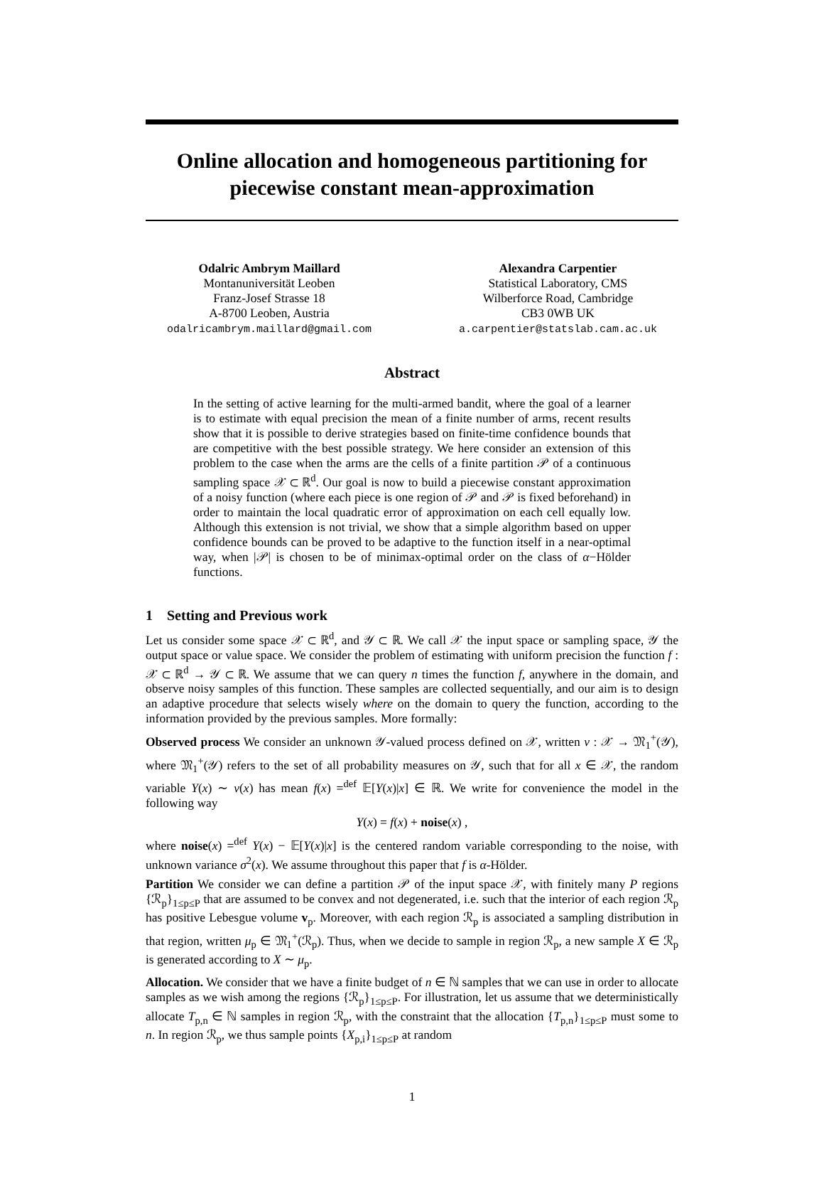Online allocation and homogeneous partitioning for piecewise constant mean-approximation
Odalric Ambrym Maillard
Montanuniversität Leoben
Franz-Josef Strasse 18
A-8700 Leoben, Austria
odalricambrym.maillard@gmail.com
Alexandra Carpentier
Statistical Laboratory, CMS
Wilberforce Road, Cambridge
CB3 0WB UK
a.carpentier@statslab.cam.ac.uk
Abstract
In the setting of active learning for the multi-armed bandit, where the goal of a learner is to estimate with equal precision the mean of a finite number of arms, recent results show that it is possible to derive strategies based on finite-time confidence bounds that are competitive with the best possible strategy. We here consider an extension of this problem to the case when the arms are the cells of a finite partition 𝒫 of a continuous sampling space 𝒳 ⊂ ℝ<sup>d</sup>. Our goal is now to build a piecewise constant approximation of a noisy function (where each piece is one region of 𝒫 and 𝒫 is fixed beforehand) in order to maintain the local quadratic error of approximation on each cell equally low. Although this extension is not trivial, we show that a simple algorithm based on upper confidence bounds can be proved to be adaptive to the function itself in a near-optimal way, when |𝒫| is chosen to be of minimax-optimal order on the class of α−Hölder functions.
1 Setting and Previous work
Let us consider some space 𝒳 ⊂ ℝ<sup>d</sup>, and 𝒴 ⊂ ℝ. We call 𝒳 the input space or sampling space, 𝒴 the output space or value space. We consider the problem of estimating with uniform precision the function f : 𝒳 ⊂ ℝ<sup>d</sup> → 𝒴 ⊂ ℝ. We assume that we can query n times the function f, anywhere in the domain, and observe noisy samples of this function. These samples are collected sequentially, and our aim is to design an adaptive procedure that selects wisely where on the domain to query the function, according to the information provided by the previous samples. More formally:
Observed process We consider an unknown 𝒴-valued process defined on 𝒳, written ν : 𝒳 → 𝔐<sub>1</sub><sup>+</sup>(𝒴), where 𝔐<sub>1</sub><sup>+</sup>(𝒴) refers to the set of all probability measures on 𝒴, such that for all x ∈ 𝒳, the random variable Y(x) ∼ ν(x) has mean f(x) =<sup>def</sup> 𝔼[Y(x)|x] ∈ ℝ. We write for convenience the model in the following way
Y(x) = f(x) + noise(x) ,
where noise(x) =<sup>def</sup> Y(x) − 𝔼[Y(x)|x] is the centered random variable corresponding to the noise, with unknown variance σ<sup>2</sup>(x). We assume throughout this paper that f is α-Hölder.
Partition We consider we can define a partition 𝒫 of the input space 𝒳, with finitely many P regions {ℛ<sub>p</sub>}<sub>1≤p≤P</sub> that are assumed to be convex and not degenerated, i.e. such that the interior of each region ℛ<sub>p</sub> has positive Lebesgue volume v<sub>p</sub>. Moreover, with each region ℛ<sub>p</sub> is associated a sampling distribution in that region, written μ<sub>p</sub> ∈ 𝔐<sub>1</sub><sup>+</sup>(ℛ<sub>p</sub>). Thus, when we decide to sample in region ℛ<sub>p</sub>, a new sample X ∈ ℛ<sub>p</sub> is generated according to X ∼ μ<sub>p</sub>.
Allocation. We consider that we have a finite budget of n ∈ ℕ samples that we can use in order to allocate samples as we wish among the regions {ℛ<sub>p</sub>}<sub>1≤p≤P</sub>. For illustration, let us assume that we deterministically allocate T<sub>p,n</sub> ∈ ℕ samples in region ℛ<sub>p</sub>, with the constraint that the allocation {T<sub>p,n</sub>}<sub>1≤p≤P</sub> must some to n. In region ℛ<sub>p</sub>, we thus sample points {X<sub>p,i</sub>}<sub>1≤p≤P</sub> at random
1